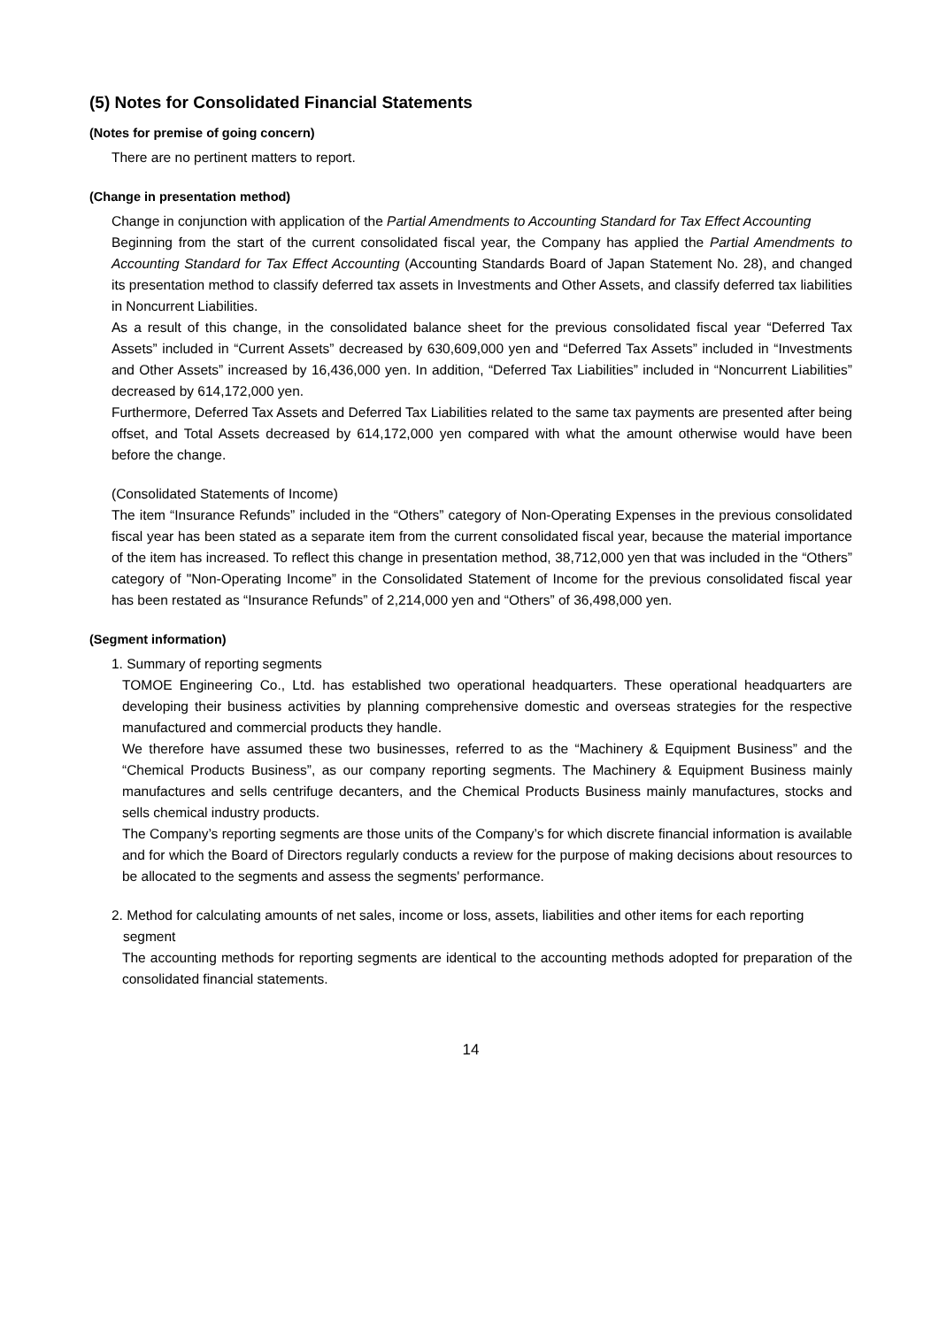(5) Notes for Consolidated Financial Statements
(Notes for premise of going concern)
There are no pertinent matters to report.
(Change in presentation method)
Change in conjunction with application of the Partial Amendments to Accounting Standard for Tax Effect Accounting
Beginning from the start of the current consolidated fiscal year, the Company has applied the Partial Amendments to Accounting Standard for Tax Effect Accounting (Accounting Standards Board of Japan Statement No. 28), and changed its presentation method to classify deferred tax assets in Investments and Other Assets, and classify deferred tax liabilities in Noncurrent Liabilities.
As a result of this change, in the consolidated balance sheet for the previous consolidated fiscal year “Deferred Tax Assets” included in “Current Assets” decreased by 630,609,000 yen and “Deferred Tax Assets” included in “Investments and Other Assets” increased by 16,436,000 yen. In addition, “Deferred Tax Liabilities” included in “Noncurrent Liabilities” decreased by 614,172,000 yen.
Furthermore, Deferred Tax Assets and Deferred Tax Liabilities related to the same tax payments are presented after being offset, and Total Assets decreased by 614,172,000 yen compared with what the amount otherwise would have been before the change.
(Consolidated Statements of Income)
The item “Insurance Refunds” included in the “Others” category of Non-Operating Expenses in the previous consolidated fiscal year has been stated as a separate item from the current consolidated fiscal year, because the material importance of the item has increased. To reflect this change in presentation method, 38,712,000 yen that was included in the “Others” category of "Non-Operating Income” in the Consolidated Statement of Income for the previous consolidated fiscal year has been restated as “Insurance Refunds” of 2,214,000 yen and “Others” of 36,498,000 yen.
(Segment information)
1. Summary of reporting segments
TOMOE Engineering Co., Ltd. has established two operational headquarters. These operational headquarters are developing their business activities by planning comprehensive domestic and overseas strategies for the respective manufactured and commercial products they handle.
We therefore have assumed these two businesses, referred to as the “Machinery & Equipment Business” and the “Chemical Products Business”, as our company reporting segments. The Machinery & Equipment Business mainly manufactures and sells centrifuge decanters, and the Chemical Products Business mainly manufactures, stocks and sells chemical industry products.
The Company’s reporting segments are those units of the Company’s for which discrete financial information is available and for which the Board of Directors regularly conducts a review for the purpose of making decisions about resources to be allocated to the segments and assess the segments' performance.
2. Method for calculating amounts of net sales, income or loss, assets, liabilities and other items for each reporting
segment
The accounting methods for reporting segments are identical to the accounting methods adopted for preparation of the consolidated financial statements.
14